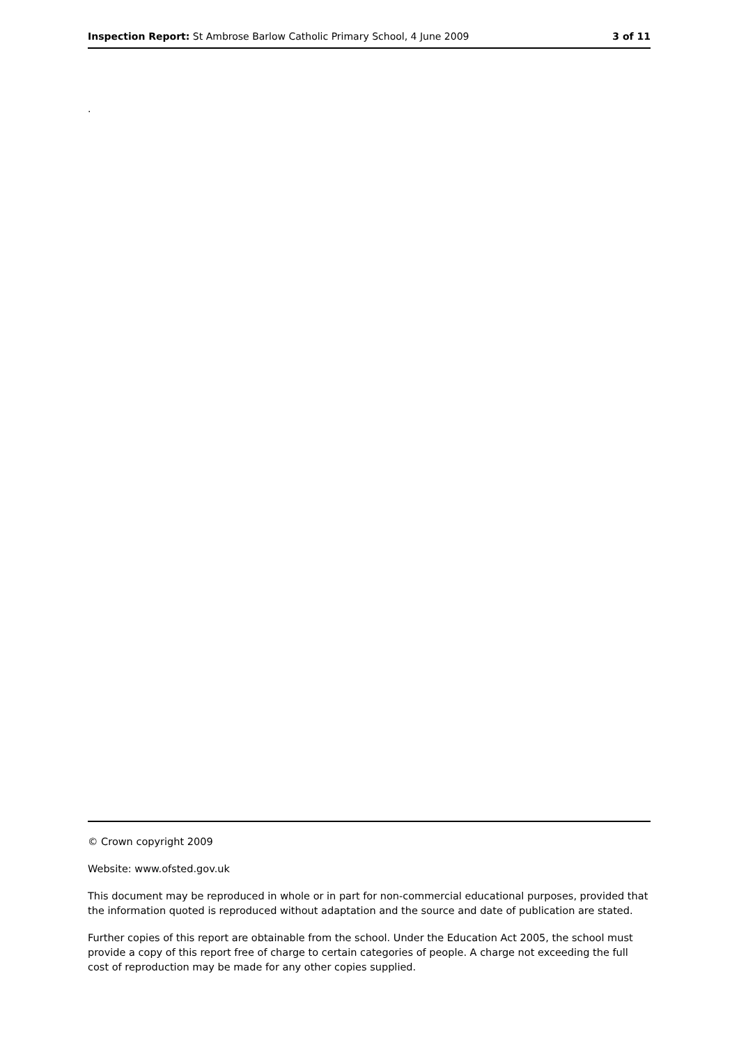Inspection Report: St Ambrose Barlow Catholic Primary School, 4 June 2009 3 of 11
.
© Crown copyright 2009
Website: www.ofsted.gov.uk
This document may be reproduced in whole or in part for non-commercial educational purposes, provided that the information quoted is reproduced without adaptation and the source and date of publication are stated.
Further copies of this report are obtainable from the school. Under the Education Act 2005, the school must provide a copy of this report free of charge to certain categories of people. A charge not exceeding the full cost of reproduction may be made for any other copies supplied.